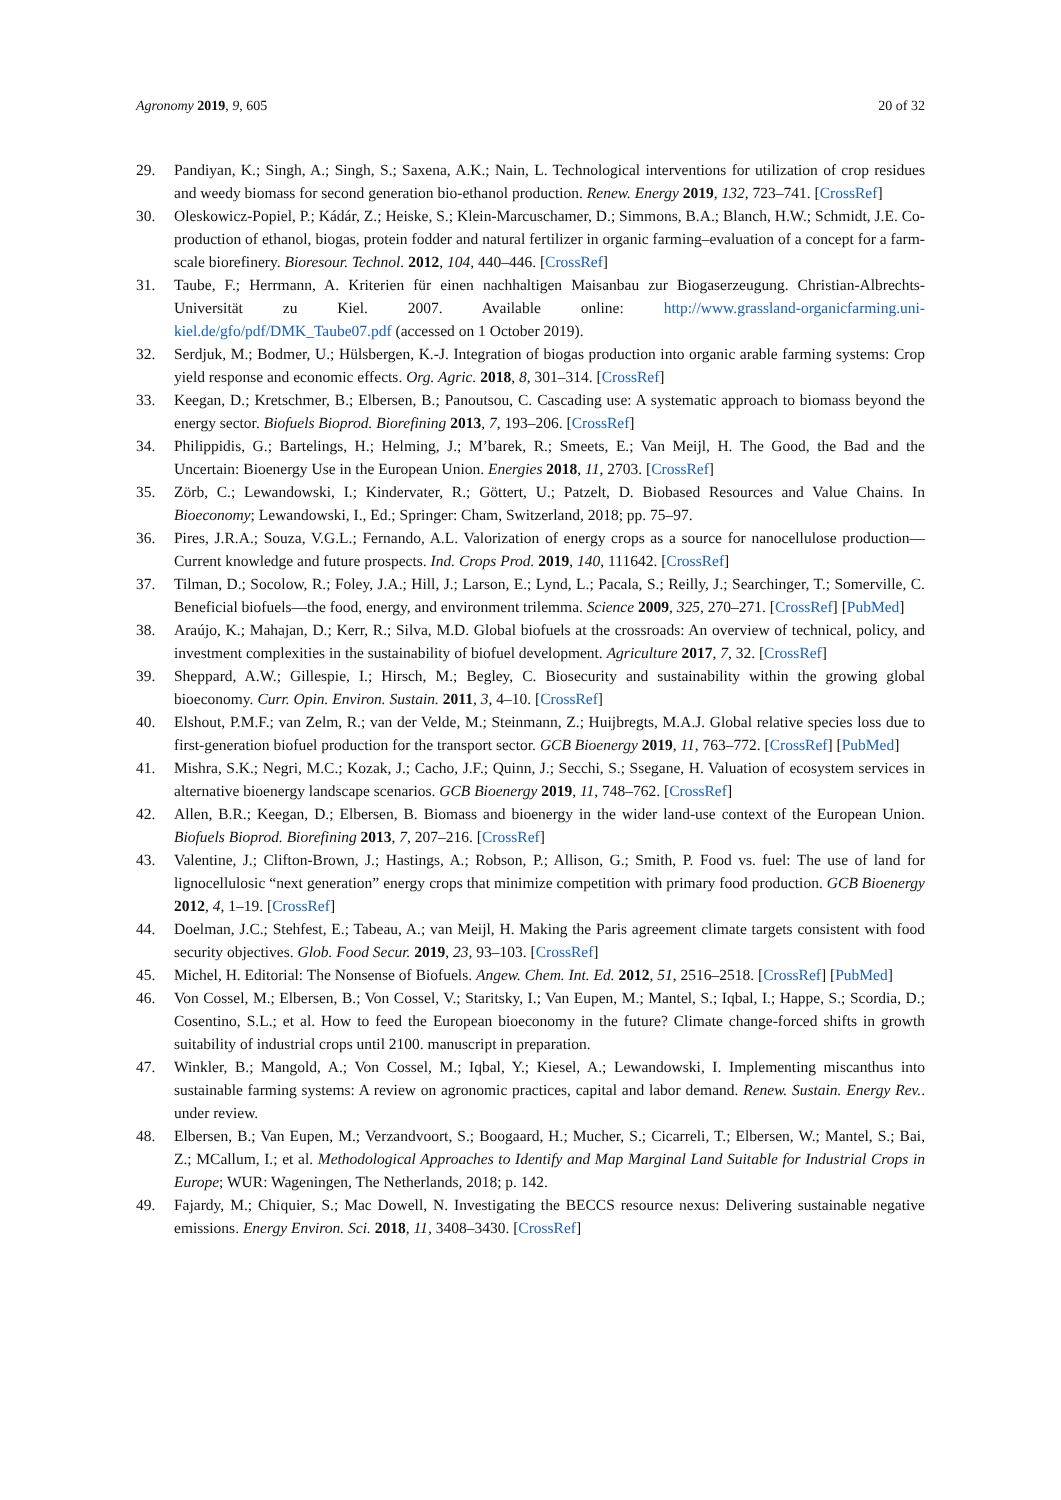Agronomy 2019, 9, 605 20 of 32
29. Pandiyan, K.; Singh, A.; Singh, S.; Saxena, A.K.; Nain, L. Technological interventions for utilization of crop residues and weedy biomass for second generation bio-ethanol production. Renew. Energy 2019, 132, 723–741. [CrossRef]
30. Oleskowicz-Popiel, P.; Kádár, Z.; Heiske, S.; Klein-Marcuschamer, D.; Simmons, B.A.; Blanch, H.W.; Schmidt, J.E. Co-production of ethanol, biogas, protein fodder and natural fertilizer in organic farming–evaluation of a concept for a farm-scale biorefinery. Bioresour. Technol. 2012, 104, 440–446. [CrossRef]
31. Taube, F.; Herrmann, A. Kriterien für einen nachhaltigen Maisanbau zur Biogaserzeugung. Christian-Albrechts-Universität zu Kiel. 2007. Available online: http://www.grassland-organicfarming.uni-kiel.de/gfo/pdf/DMK_Taube07.pdf (accessed on 1 October 2019).
32. Serdjuk, M.; Bodmer, U.; Hülsbergen, K.-J. Integration of biogas production into organic arable farming systems: Crop yield response and economic effects. Org. Agric. 2018, 8, 301–314. [CrossRef]
33. Keegan, D.; Kretschmer, B.; Elbersen, B.; Panoutsou, C. Cascading use: A systematic approach to biomass beyond the energy sector. Biofuels Bioprod. Biorefining 2013, 7, 193–206. [CrossRef]
34. Philippidis, G.; Bartelings, H.; Helming, J.; M’barek, R.; Smeets, E.; Van Meijl, H. The Good, the Bad and the Uncertain: Bioenergy Use in the European Union. Energies 2018, 11, 2703. [CrossRef]
35. Zörb, C.; Lewandowski, I.; Kindervater, R.; Göttert, U.; Patzelt, D. Biobased Resources and Value Chains. In Bioeconomy; Lewandowski, I., Ed.; Springer: Cham, Switzerland, 2018; pp. 75–97.
36. Pires, J.R.A.; Souza, V.G.L.; Fernando, A.L. Valorization of energy crops as a source for nanocellulose production—Current knowledge and future prospects. Ind. Crops Prod. 2019, 140, 111642. [CrossRef]
37. Tilman, D.; Socolow, R.; Foley, J.A.; Hill, J.; Larson, E.; Lynd, L.; Pacala, S.; Reilly, J.; Searchinger, T.; Somerville, C. Beneficial biofuels—the food, energy, and environment trilemma. Science 2009, 325, 270–271. [CrossRef] [PubMed]
38. Araújo, K.; Mahajan, D.; Kerr, R.; Silva, M.D. Global biofuels at the crossroads: An overview of technical, policy, and investment complexities in the sustainability of biofuel development. Agriculture 2017, 7, 32. [CrossRef]
39. Sheppard, A.W.; Gillespie, I.; Hirsch, M.; Begley, C. Biosecurity and sustainability within the growing global bioeconomy. Curr. Opin. Environ. Sustain. 2011, 3, 4–10. [CrossRef]
40. Elshout, P.M.F.; van Zelm, R.; van der Velde, M.; Steinmann, Z.; Huijbregts, M.A.J. Global relative species loss due to first-generation biofuel production for the transport sector. GCB Bioenergy 2019, 11, 763–772. [CrossRef] [PubMed]
41. Mishra, S.K.; Negri, M.C.; Kozak, J.; Cacho, J.F.; Quinn, J.; Secchi, S.; Ssegane, H. Valuation of ecosystem services in alternative bioenergy landscape scenarios. GCB Bioenergy 2019, 11, 748–762. [CrossRef]
42. Allen, B.R.; Keegan, D.; Elbersen, B. Biomass and bioenergy in the wider land-use context of the European Union. Biofuels Bioprod. Biorefining 2013, 7, 207–216. [CrossRef]
43. Valentine, J.; Clifton-Brown, J.; Hastings, A.; Robson, P.; Allison, G.; Smith, P. Food vs. fuel: The use of land for lignocellulosic “next generation” energy crops that minimize competition with primary food production. GCB Bioenergy 2012, 4, 1–19. [CrossRef]
44. Doelman, J.C.; Stehfest, E.; Tabeau, A.; van Meijl, H. Making the Paris agreement climate targets consistent with food security objectives. Glob. Food Secur. 2019, 23, 93–103. [CrossRef]
45. Michel, H. Editorial: The Nonsense of Biofuels. Angew. Chem. Int. Ed. 2012, 51, 2516–2518. [CrossRef] [PubMed]
46. Von Cossel, M.; Elbersen, B.; Von Cossel, V.; Staritsky, I.; Van Eupen, M.; Mantel, S.; Iqbal, I.; Happe, S.; Scordia, D.; Cosentino, S.L.; et al. How to feed the European bioeconomy in the future? Climate change-forced shifts in growth suitability of industrial crops until 2100. manuscript in preparation.
47. Winkler, B.; Mangold, A.; Von Cossel, M.; Iqbal, Y.; Kiesel, A.; Lewandowski, I. Implementing miscanthus into sustainable farming systems: A review on agronomic practices, capital and labor demand. Renew. Sustain. Energy Rev.. under review.
48. Elbersen, B.; Van Eupen, M.; Verzandvoort, S.; Boogaard, H.; Mucher, S.; Cicarreli, T.; Elbersen, W.; Mantel, S.; Bai, Z.; MCallum, I.; et al. Methodological Approaches to Identify and Map Marginal Land Suitable for Industrial Crops in Europe; WUR: Wageningen, The Netherlands, 2018; p. 142.
49. Fajardy, M.; Chiquier, S.; Mac Dowell, N. Investigating the BECCS resource nexus: Delivering sustainable negative emissions. Energy Environ. Sci. 2018, 11, 3408–3430. [CrossRef]